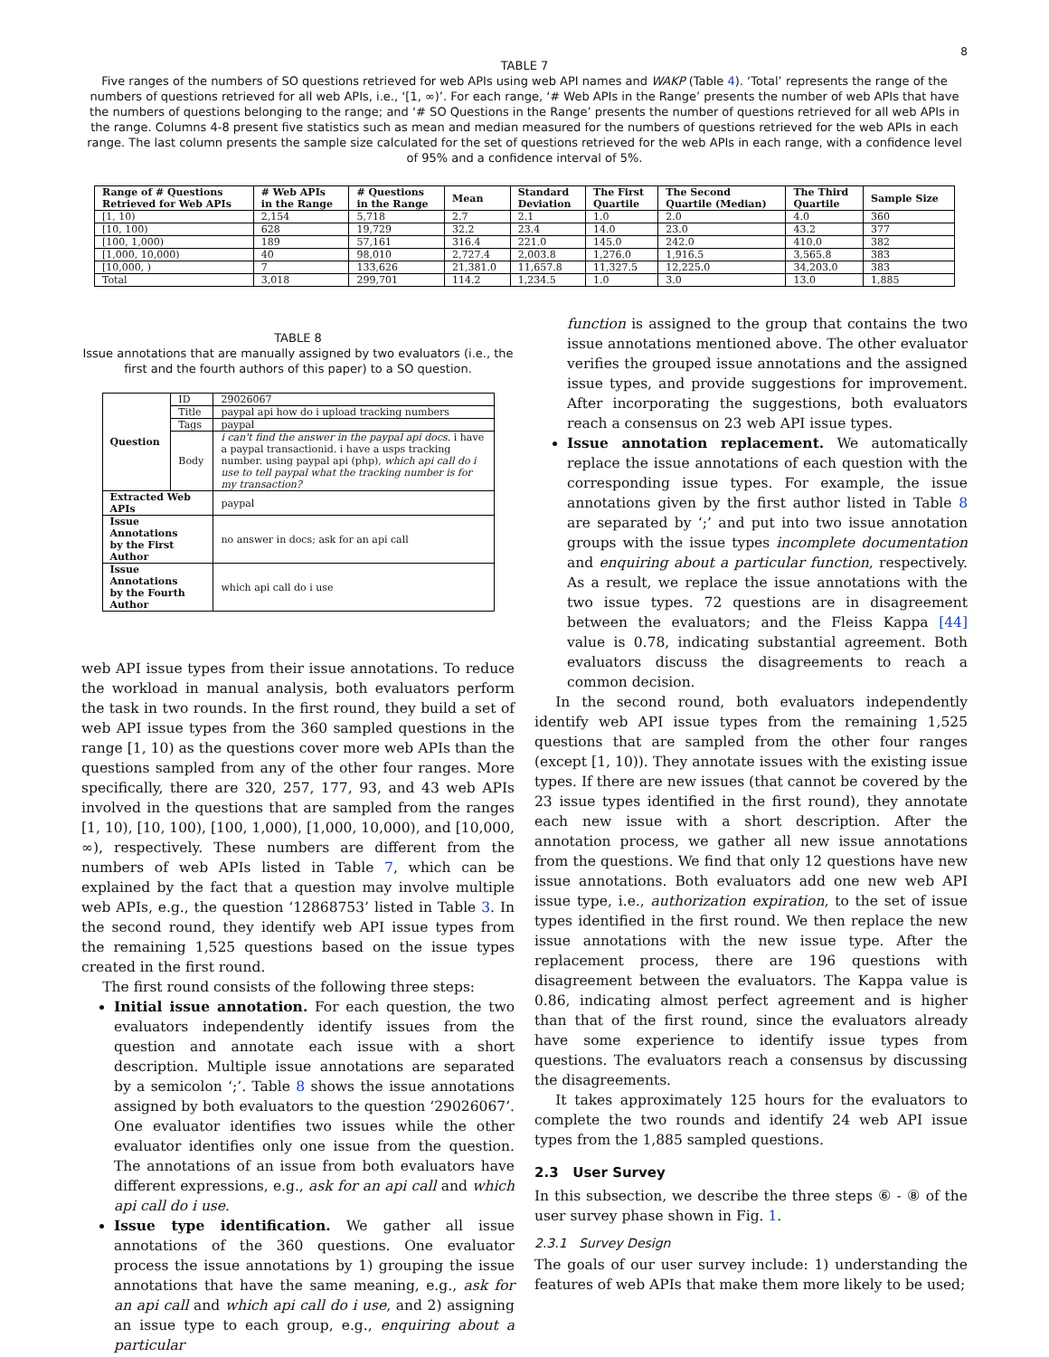8
TABLE 7
Five ranges of the numbers of SO questions retrieved for web APIs using web API names and WAKP (Table 4). ‘Total’ represents the range of the numbers of questions retrieved for all web APIs, i.e., ‘[1, ∞)’. For each range, ‘# Web APIs in the Range’ presents the number of web APIs that have the numbers of questions belonging to the range; and ‘# SO Questions in the Range’ presents the number of questions retrieved for all web APIs in the range. Columns 4-8 present five statistics such as mean and median measured for the numbers of questions retrieved for the web APIs in each range. The last column presents the sample size calculated for the set of questions retrieved for the web APIs in each range, with a confidence level of 95% and a confidence interval of 5%.
| Range of # Questions Retrieved for Web APIs | # Web APIs in the Range | # Questions in the Range | Mean | Standard Deviation | The First Quartile | The Second Quartile (Median) | The Third Quartile | Sample Size |
| --- | --- | --- | --- | --- | --- | --- | --- | --- |
| [1, 10) | 2,154 | 5,718 | 2.7 | 2.1 | 1.0 | 2.0 | 4.0 | 360 |
| [10, 100) | 628 | 19,729 | 32.2 | 23.4 | 14.0 | 23.0 | 43.2 | 377 |
| [100, 1,000) | 189 | 57,161 | 316.4 | 221.0 | 145.0 | 242.0 | 410.0 | 382 |
| [1,000, 10,000) | 40 | 98,010 | 2,727.4 | 2,003.8 | 1,276.0 | 1,916.5 | 3,565.8 | 383 |
| [10,000, ) | 7 | 133,626 | 21,381.0 | 11,657.8 | 11,327.5 | 12,225.0 | 34,203.0 | 383 |
| Total | 3,018 | 299,701 | 114.2 | 1,234.5 | 1.0 | 3.0 | 13.0 | 1,885 |
TABLE 8
Issue annotations that are manually assigned by two evaluators (i.e., the first and the fourth authors of this paper) to a SO question.
| Question | ID | 29026067 |
| | Title | paypal api how do i upload tracking numbers |
| | Tags | paypal |
| | Body | i can't find the answer in the paypal api docs. i have a paypal transactionid. i have a usps tracking number. using paypal api (php), which api call do i use to tell paypal what the tracking number is for my transaction? |
| Extracted Web APIs | | paypal |
| Issue Annotations by the First Author | | no answer in docs; ask for an api call |
| Issue Annotations by the Fourth Author | | which api call do i use |
web API issue types from their issue annotations. To reduce the workload in manual analysis, both evaluators perform the task in two rounds. In the first round, they build a set of web API issue types from the 360 sampled questions in the range [1, 10) as the questions cover more web APIs than the questions sampled from any of the other four ranges. More specifically, there are 320, 257, 177, 93, and 43 web APIs involved in the questions that are sampled from the ranges [1, 10), [10, 100), [100, 1,000), [1,000, 10,000), and [10,000, ∞), respectively. These numbers are different from the numbers of web APIs listed in Table 7, which can be explained by the fact that a question may involve multiple web APIs, e.g., the question ‘12868753’ listed in Table 3. In the second round, they identify web API issue types from the remaining 1,525 questions based on the issue types created in the first round.
The first round consists of the following three steps:
Initial issue annotation. For each question, the two evaluators independently identify issues from the question and annotate each issue with a short description. Multiple issue annotations are separated by a semicolon ‘;’. Table 8 shows the issue annotations assigned by both evaluators to the question ‘29026067’. One evaluator identifies two issues while the other evaluator identifies only one issue from the question. The annotations of an issue from both evaluators have different expressions, e.g., ask for an api call and which api call do i use.
Issue type identification. We gather all issue annotations of the 360 questions. One evaluator process the issue annotations by 1) grouping the issue annotations that have the same meaning, e.g., ask for an api call and which api call do i use, and 2) assigning an issue type to each group, e.g., enquiring about a particular
function is assigned to the group that contains the two issue annotations mentioned above. The other evaluator verifies the grouped issue annotations and the assigned issue types, and provide suggestions for improvement. After incorporating the suggestions, both evaluators reach a consensus on 23 web API issue types.
Issue annotation replacement. We automatically replace the issue annotations of each question with the corresponding issue types. For example, the issue annotations given by the first author listed in Table 8 are separated by ‘;’ and put into two issue annotation groups with the issue types incomplete documentation and enquiring about a particular function, respectively. As a result, we replace the issue annotations with the two issue types. 72 questions are in disagreement between the evaluators; and the Fleiss Kappa [44] value is 0.78, indicating substantial agreement. Both evaluators discuss the disagreements to reach a common decision.
In the second round, both evaluators independently identify web API issue types from the remaining 1,525 questions that are sampled from the other four ranges (except [1, 10)). They annotate issues with the existing issue types. If there are new issues (that cannot be covered by the 23 issue types identified in the first round), they annotate each new issue with a short description. After the annotation process, we gather all new issue annotations from the questions. We find that only 12 questions have new issue annotations. Both evaluators add one new web API issue type, i.e., authorization expiration, to the set of issue types identified in the first round. We then replace the new issue annotations with the new issue type. After the replacement process, there are 196 questions with disagreement between the evaluators. The Kappa value is 0.86, indicating almost perfect agreement and is higher than that of the first round, since the evaluators already have some experience to identify issue types from questions. The evaluators reach a consensus by discussing the disagreements.
It takes approximately 125 hours for the evaluators to complete the two rounds and identify 24 web API issue types from the 1,885 sampled questions.
2.3 User Survey
In this subsection, we describe the three steps ⑥ - ⑧ of the user survey phase shown in Fig. 1.
2.3.1 Survey Design
The goals of our user survey include: 1) understanding the features of web APIs that make them more likely to be used;